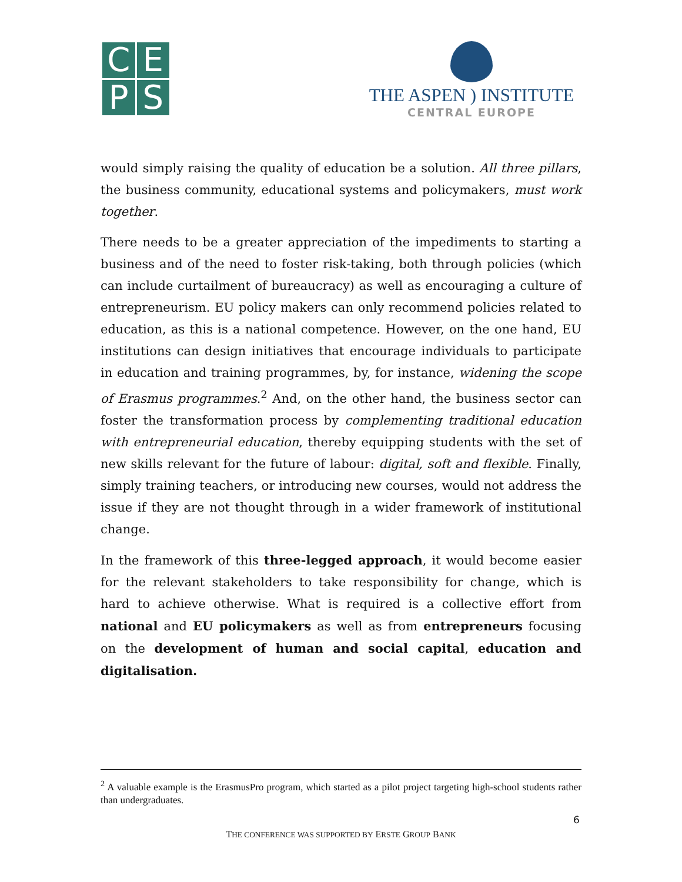C
E
P
S
THE ASPEN ) INSTITUTE
CENTRAL EUROPE
would simply raising the quality of education be a solution. All three pillars, the business community, educational systems and policymakers, must work together.
There needs to be a greater appreciation of the impediments to starting a business and of the need to foster risk-taking, both through policies (which can include curtailment of bureaucracy) as well as encouraging a culture of entrepreneurism. EU policy makers can only recommend policies related to education, as this is a national competence. However, on the one hand, EU institutions can design initiatives that encourage individuals to participate in education and training programmes, by, for instance, widening the scope of Erasmus programmes.<sup>2</sup> And, on the other hand, the business sector can foster the transformation process by complementing traditional education with entrepreneurial education, thereby equipping students with the set of new skills relevant for the future of labour: digital, soft and flexible. Finally, simply training teachers, or introducing new courses, would not address the issue if they are not thought through in a wider framework of institutional change.
In the framework of this three-legged approach, it would become easier for the relevant stakeholders to take responsibility for change, which is hard to achieve otherwise. What is required is a collective effort from national and EU policymakers as well as from entrepreneurs focusing on the development of human and social capital, education and digitalisation.
<sup>2</sup> A valuable example is the ErasmusPro program, which started as a pilot project targeting high-school students rather than undergraduates.
6
THE CONFERENCE WAS SUPPORTED BY ERSTE GROUP BANK